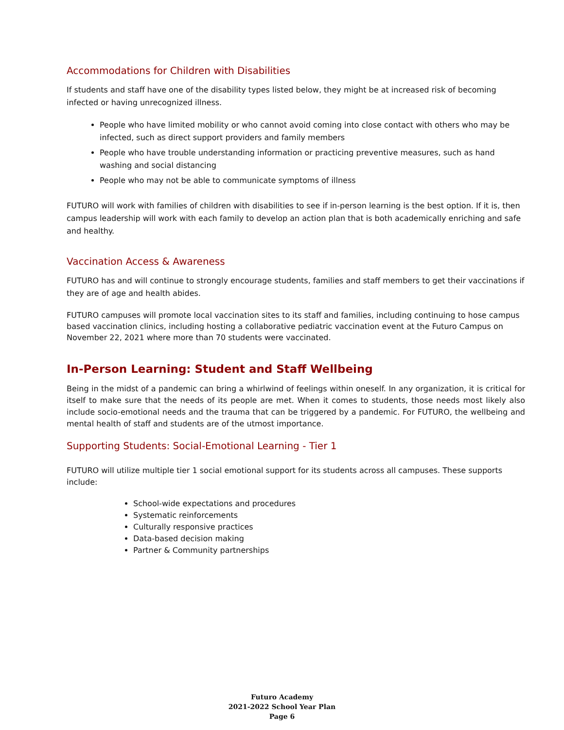Accommodations for Children with Disabilities
If students and staff have one of the disability types listed below, they might be at increased risk of becoming infected or having unrecognized illness.
People who have limited mobility or who cannot avoid coming into close contact with others who may be infected, such as direct support providers and family members
People who have trouble understanding information or practicing preventive measures, such as hand washing and social distancing
People who may not be able to communicate symptoms of illness
FUTURO will work with families of children with disabilities to see if in-person learning is the best option. If it is, then campus leadership will work with each family to develop an action plan that is both academically enriching and safe and healthy.
Vaccination Access & Awareness
FUTURO has and will continue to strongly encourage students, families and staff members to get their vaccinations if they are of age and health abides.
FUTURO campuses will promote local vaccination sites to its staff and families, including continuing to hose campus based vaccination clinics, including hosting a collaborative pediatric vaccination event at the Futuro Campus on November 22, 2021 where more than 70 students were vaccinated.
In-Person Learning: Student and Staff Wellbeing
Being in the midst of a pandemic can bring a whirlwind of feelings within oneself. In any organization, it is critical for itself to make sure that the needs of its people are met. When it comes to students, those needs most likely also include socio-emotional needs and the trauma that can be triggered by a pandemic. For FUTURO, the wellbeing and mental health of staff and students are of the utmost importance.
Supporting Students: Social-Emotional Learning - Tier 1
FUTURO will utilize multiple tier 1 social emotional support for its students across all campuses. These supports include:
School-wide expectations and procedures
Systematic reinforcements
Culturally responsive practices
Data-based decision making
Partner & Community partnerships
Futuro Academy
2021-2022 School Year Plan
Page 6